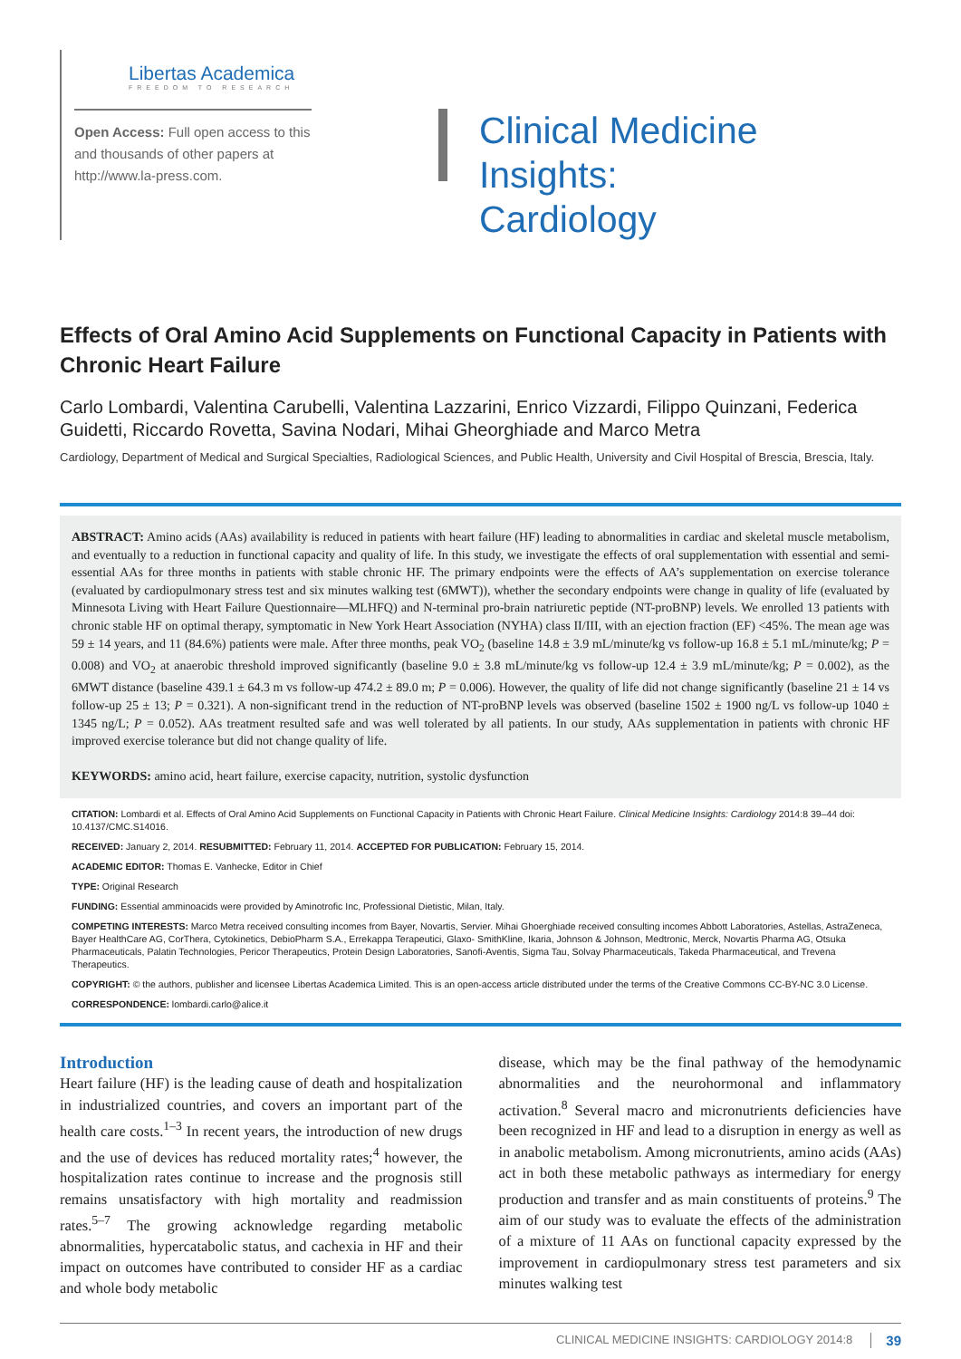Libertas Academica
FREEDOM TO RESEARCH
Open Access: Full open access to this and thousands of other papers at http://www.la-press.com.
Clinical Medicine Insights:
Cardiology
Effects of Oral Amino Acid Supplements on Functional Capacity in Patients with Chronic Heart Failure
Carlo Lombardi, Valentina Carubelli, Valentina Lazzarini, Enrico Vizzardi, Filippo Quinzani, Federica Guidetti, Riccardo Rovetta, Savina Nodari, Mihai Gheorghiade and Marco Metra
Cardiology, Department of Medical and Surgical Specialties, Radiological Sciences, and Public Health, University and Civil Hospital of Brescia, Brescia, Italy.
ABSTRACT: Amino acids (AAs) availability is reduced in patients with heart failure (HF) leading to abnormalities in cardiac and skeletal muscle metabolism, and eventually to a reduction in functional capacity and quality of life. In this study, we investigate the effects of oral supplementation with essential and semi-essential AAs for three months in patients with stable chronic HF. The primary endpoints were the effects of AA’s supplementation on exercise tolerance (evaluated by cardiopulmonary stress test and six minutes walking test (6MWT)), whether the secondary endpoints were change in quality of life (evaluated by Minnesota Living with Heart Failure Questionnaire—MLHFQ) and N-terminal pro-brain natriuretic peptide (NT-proBNP) levels. We enrolled 13 patients with chronic stable HF on optimal therapy, symptomatic in New York Heart Association (NYHA) class II/III, with an ejection fraction (EF) <45%. The mean age was 59 ± 14 years, and 11 (84.6%) patients were male. After three months, peak VO<sub>2</sub> (baseline 14.8 ± 3.9 mL/minute/kg vs follow-up 16.8 ± 5.1 mL/minute/kg; P = 0.008) and VO<sub>2</sub> at anaerobic threshold improved significantly (baseline 9.0 ± 3.8 mL/minute/kg vs follow-up 12.4 ± 3.9 mL/minute/kg; P = 0.002), as the 6MWT distance (baseline 439.1 ± 64.3 m vs follow-up 474.2 ± 89.0 m; P = 0.006). However, the quality of life did not change significantly (baseline 21 ± 14 vs follow-up 25 ± 13; P = 0.321). A non-significant trend in the reduction of NT-proBNP levels was observed (baseline 1502 ± 1900 ng/L vs follow-up 1040 ± 1345 ng/L; P = 0.052). AAs treatment resulted safe and was well tolerated by all patients. In our study, AAs supplementation in patients with chronic HF improved exercise tolerance but did not change quality of life.
KEYWORDS: amino acid, heart failure, exercise capacity, nutrition, systolic dysfunction
CITATION: Lombardi et al. Effects of Oral Amino Acid Supplements on Functional Capacity in Patients with Chronic Heart Failure. Clinical Medicine Insights: Cardiology 2014:8 39–44 doi: 10.4137/CMC.S14016.
RECEIVED: January 2, 2014. RESUBMITTED: February 11, 2014. ACCEPTED FOR PUBLICATION: February 15, 2014.
ACADEMIC EDITOR: Thomas E. Vanhecke, Editor in Chief
TYPE: Original Research
FUNDING: Essential amminoacids were provided by Aminotrofic Inc, Professional Dietistic, Milan, Italy.
COMPETING INTERESTS: Marco Metra received consulting incomes from Bayer, Novartis, Servier. Mihai Ghoerghiade received consulting incomes Abbott Laboratories, Astellas, AstraZeneca, Bayer HealthCare AG, CorThera, Cytokinetics, DebioPharm S.A., Errekappa Terapeutici, Glaxo- SmithKline, Ikaria, Johnson & Johnson, Medtronic, Merck, Novartis Pharma AG, Otsuka Pharmaceuticals, Palatin Technologies, Pericor Therapeutics, Protein Design Laboratories, Sanofi-Aventis, Sigma Tau, Solvay Pharmaceuticals, Takeda Pharmaceutical, and Trevena Therapeutics.
COPYRIGHT: © the authors, publisher and licensee Libertas Academica Limited. This is an open-access article distributed under the terms of the Creative Commons CC-BY-NC 3.0 License.
CORRESPONDENCE: lombardi.carlo@alice.it
Introduction
Heart failure (HF) is the leading cause of death and hospitalization in industrialized countries, and covers an important part of the health care costs.<sup>1–3</sup> In recent years, the introduction of new drugs and the use of devices has reduced mortality rates;<sup>4</sup> however, the hospitalization rates continue to increase and the prognosis still remains unsatisfactory with high mortality and readmission rates.<sup>5–7</sup> The growing acknowledge regarding metabolic abnormalities, hypercatabolic status, and cachexia in HF and their impact on outcomes have contributed to consider HF as a cardiac and whole body metabolic
disease, which may be the final pathway of the hemodynamic abnormalities and the neurohormonal and inflammatory activation.<sup>8</sup> Several macro and micronutrients deficiencies have been recognized in HF and lead to a disruption in energy as well as in anabolic metabolism. Among micronutrients, amino acids (AAs) act in both these metabolic pathways as intermediary for energy production and transfer and as main constituents of proteins.<sup>9</sup> The aim of our study was to evaluate the effects of the administration of a mixture of 11 AAs on functional capacity expressed by the improvement in cardiopulmonary stress test parameters and six minutes walking test
CLINICAL MEDICINE INSIGHTS: CARDIOLOGY 2014:8 39